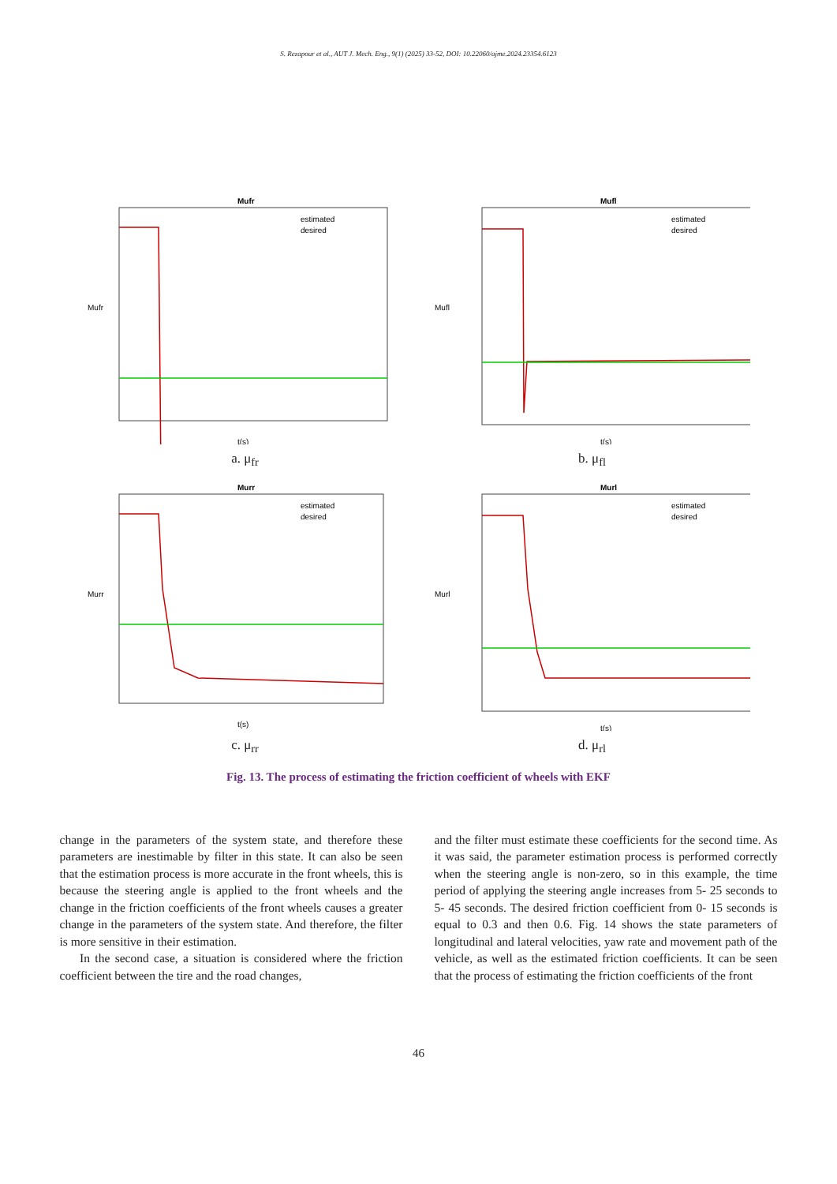S. Rezapour et al., AUT J. Mech. Eng., 9(1) (2025) 33-52, DOI: 10.22060/ajme.2024.23354.6123
Mufr
estimated
desired
t(s)
Mufr
a. μ<sub>fr</sub>
Mufl
estimated
desired
t(s)
Mufl
b. μ<sub>fl</sub>
Murr
estimated
desired
t(s)
Murr
c. μ<sub>rr</sub>
Murl
estimated
desired
t(s)
Murl
d. μ<sub>rl</sub>
Fig. 13. The process of estimating the friction coefficient of wheels with EKF
change in the parameters of the system state, and therefore these parameters are inestimable by filter in this state. It can also be seen that the estimation process is more accurate in the front wheels, this is because the steering angle is applied to the front wheels and the change in the friction coefficients of the front wheels causes a greater change in the parameters of the system state. And therefore, the filter is more sensitive in their estimation.
In the second case, a situation is considered where the friction coefficient between the tire and the road changes,
and the filter must estimate these coefficients for the second time. As it was said, the parameter estimation process is performed correctly when the steering angle is non-zero, so in this example, the time period of applying the steering angle increases from 5- 25 seconds to 5- 45 seconds. The desired friction coefficient from 0- 15 seconds is equal to 0.3 and then 0.6. Fig. 14 shows the state parameters of longitudinal and lateral velocities, yaw rate and movement path of the vehicle, as well as the estimated friction coefficients. It can be seen that the process of estimating the friction coefficients of the front
46